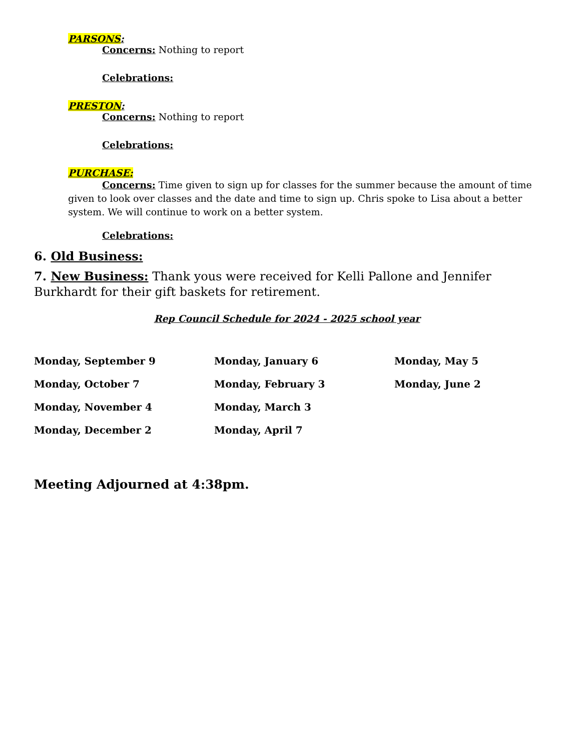PARSONS:
Concerns: Nothing to report
Celebrations:
PRESTON:
Concerns: Nothing to report
Celebrations:
PURCHASE:
Concerns: Time given to sign up for classes for the summer because the amount of time given to look over classes and the date and time to sign up. Chris spoke to Lisa about a better system. We will continue to work on a better system.
Celebrations:
6. Old Business:
7. New Business: Thank yous were received for Kelli Pallone and Jennifer Burkhardt for their gift baskets for retirement.
Rep Council Schedule for 2024 - 2025 school year
| Monday, September 9 | Monday, January 6 | Monday, May 5 |
| Monday, October 7 | Monday, February 3 | Monday, June 2 |
| Monday, November 4 | Monday, March 3 | |
| Monday, December 2 | Monday, April 7 | |
Meeting Adjourned at 4:38pm.